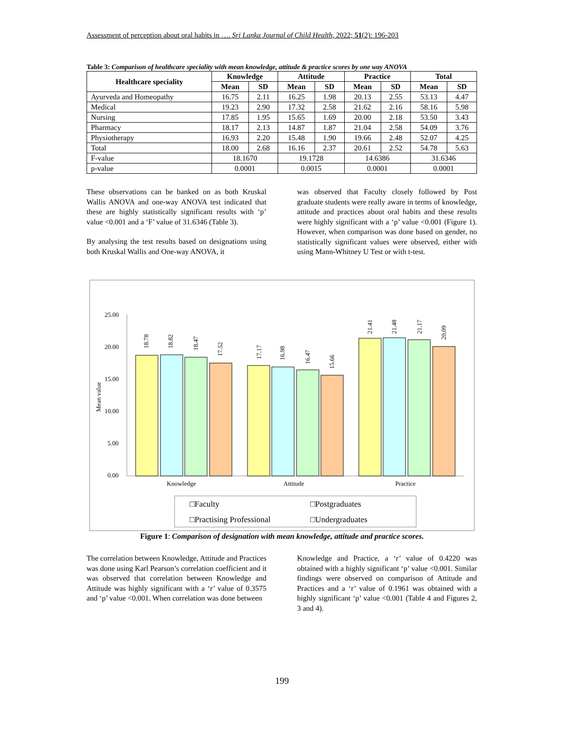Assessment of perception about oral habits in …. Sri Lanka Journal of Child Health, 2022; 51(2): 196-203
Table 3: Comparison of healthcare speciality with mean knowledge, attitude & practice scores by one way ANOVA
| Healthcare speciality | Knowledge | | Attitude | | Practice | | Total | |
| --- | --- | --- | --- | --- | --- | --- | --- | --- |
| | Mean | SD | Mean | SD | Mean | SD | Mean | SD |
| Ayurveda and Homeopathy | 16.75 | 2.11 | 16.25 | 1.98 | 20.13 | 2.55 | 53.13 | 4.47 |
| Medical | 19.23 | 2.90 | 17.32 | 2.58 | 21.62 | 2.16 | 58.16 | 5.98 |
| Nursing | 17.85 | 1.95 | 15.65 | 1.69 | 20.00 | 2.18 | 53.50 | 3.43 |
| Pharmacy | 18.17 | 2.13 | 14.87 | 1.87 | 21.04 | 2.58 | 54.09 | 3.76 |
| Physiotherapy | 16.93 | 2.20 | 15.48 | 1.90 | 19.66 | 2.48 | 52.07 | 4.25 |
| Total | 18.00 | 2.68 | 16.16 | 2.37 | 20.61 | 2.52 | 54.78 | 5.63 |
| F-value | 18.1670 | | 19.1728 | | 14.6386 | | 31.6346 | |
| p-value | 0.0001 | | 0.0015 | | 0.0001 | | 0.0001 | |
These observations can be banked on as both Kruskal Wallis ANOVA and one-way ANOVA test indicated that these are highly statistically significant results with ‘p’ value <0.001 and a ‘F’ value of 31.6346 (Table 3).
By analysing the test results based on designations using both Kruskal Wallis and One-way ANOVA, it
was observed that Faculty closely followed by Post graduate students were really aware in terms of knowledge, attitude and practices about oral habits and these results were highly significant with a ‘p’ value <0.001 (Figure 1). However, when comparison was done based on gender, no statistically significant values were observed, either with using Mann-Whitney U Test or with t-test.
25.00
20.00
15.00
10.00
5.00
0.00
Mean value
Knowledge
Attitude
Practice
18.78
18.82
18.47
17.52
17.17
16.98
16.47
15.66
21.41
21.48
21.17
20.09
□Faculty
□Postgraduates
□Practising Professional
□Undergraduates
Figure 1: Comparison of designation with mean knowledge, attitude and practice scores.
The correlation between Knowledge, Attitude and Practices was done using Karl Pearson’s correlation coefficient and it was observed that correlation between Knowledge and Attitude was highly significant with a ‘r’ value of 0.3575 and ‘p’ value <0.001. When correlation was done between
Knowledge and Practice, a ‘r’ value of 0.4220 was obtained with a highly significant ‘p’ value <0.001. Similar findings were observed on comparison of Attitude and Practices and a ‘r’ value of 0.1961 was obtained with a highly significant ‘p’ value <0.001 (Table 4 and Figures 2, 3 and 4).
199